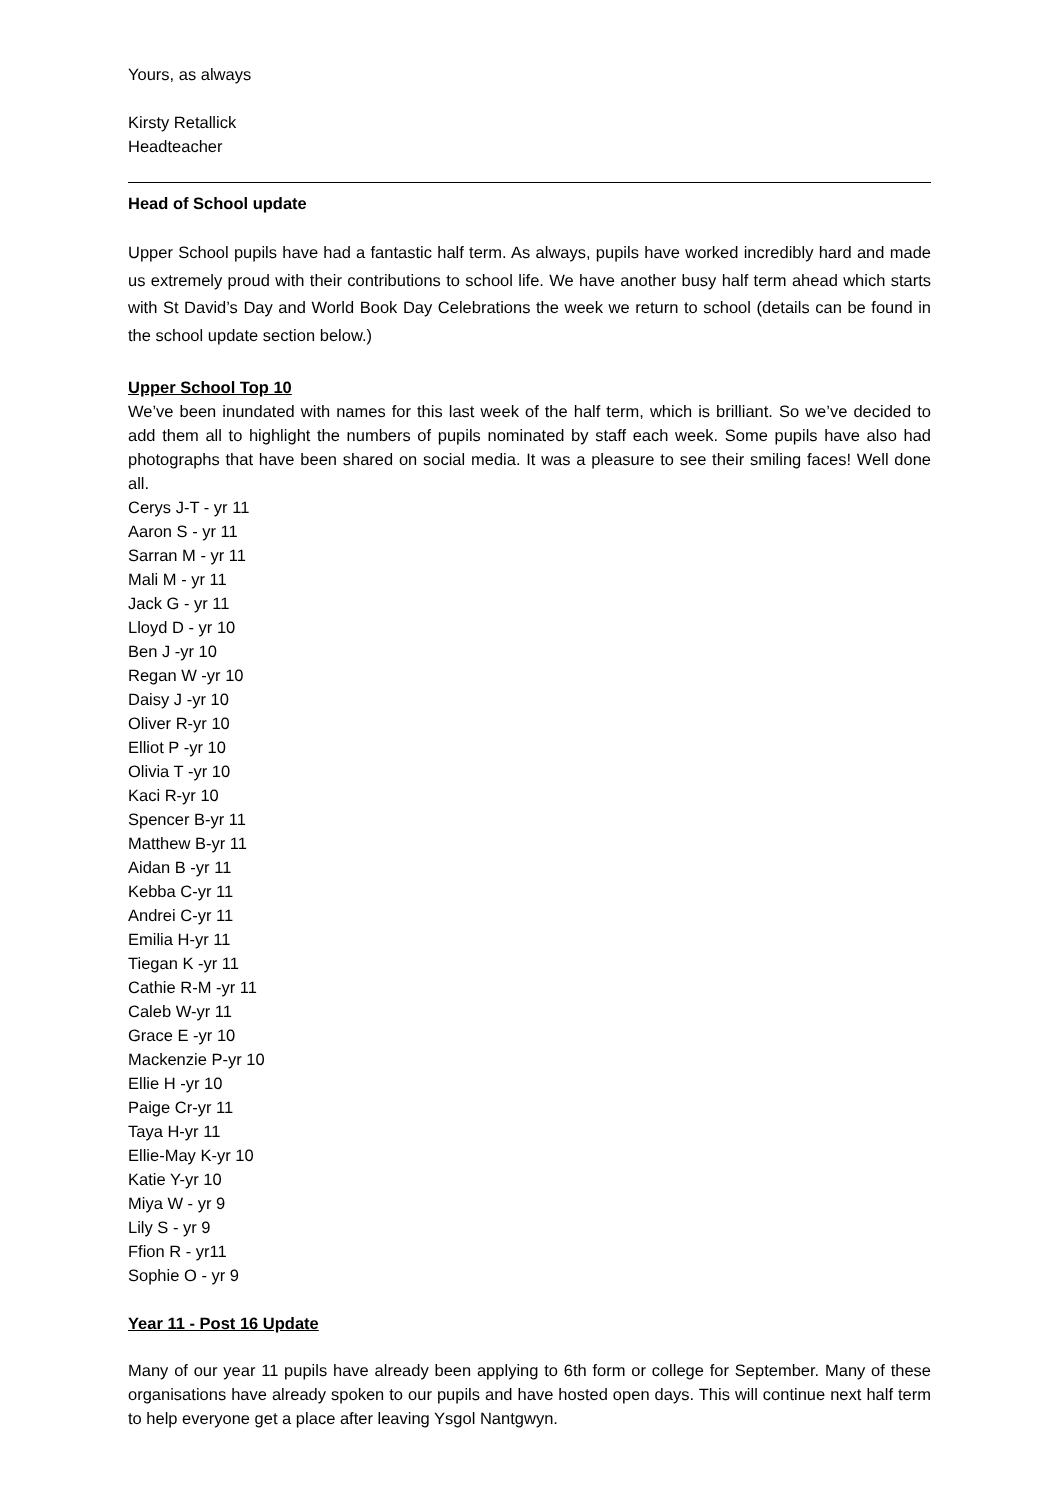Yours, as always
Kirsty Retallick
Headteacher
Head of School update
Upper School pupils have had a fantastic half term. As always, pupils have worked incredibly hard and made us extremely proud with their contributions to school life. We have another busy half term ahead which starts with St David’s Day and World Book Day Celebrations the week we return to school (details can be found in the school update section below.)
Upper School Top 10
We’ve been inundated with names for this last week of the half term, which is brilliant. So we’ve decided to add them all to highlight the numbers of pupils nominated by staff each week. Some pupils have also had photographs that have been shared on social media. It was a pleasure to see their smiling faces! Well done all.
Cerys J-T - yr 11
Aaron S - yr 11
Sarran M - yr 11
Mali M - yr 11
Jack G - yr 11
Lloyd D - yr 10
Ben J -yr 10
Regan W -yr 10
Daisy J -yr 10
Oliver R-yr 10
Elliot P -yr 10
Olivia T -yr 10
Kaci R-yr 10
Spencer B-yr 11
Matthew B-yr 11
Aidan B -yr 11
Kebba C-yr 11
Andrei C-yr 11
Emilia H-yr 11
Tiegan K -yr 11
Cathie R-M -yr 11
Caleb W-yr 11
Grace E -yr 10
Mackenzie P-yr 10
Ellie H -yr 10
Paige Cr-yr 11
Taya H-yr 11
Ellie-May K-yr 10
Katie Y-yr 10
Miya W - yr 9
Lily S - yr 9
Ffion R - yr11
Sophie O - yr 9
Year 11 - Post 16 Update
Many of our year 11 pupils have already been applying to 6th form or college for September. Many of these organisations have already spoken to our pupils and have hosted open days. This will continue next half term to help everyone get a place after leaving Ysgol Nantgwyn.